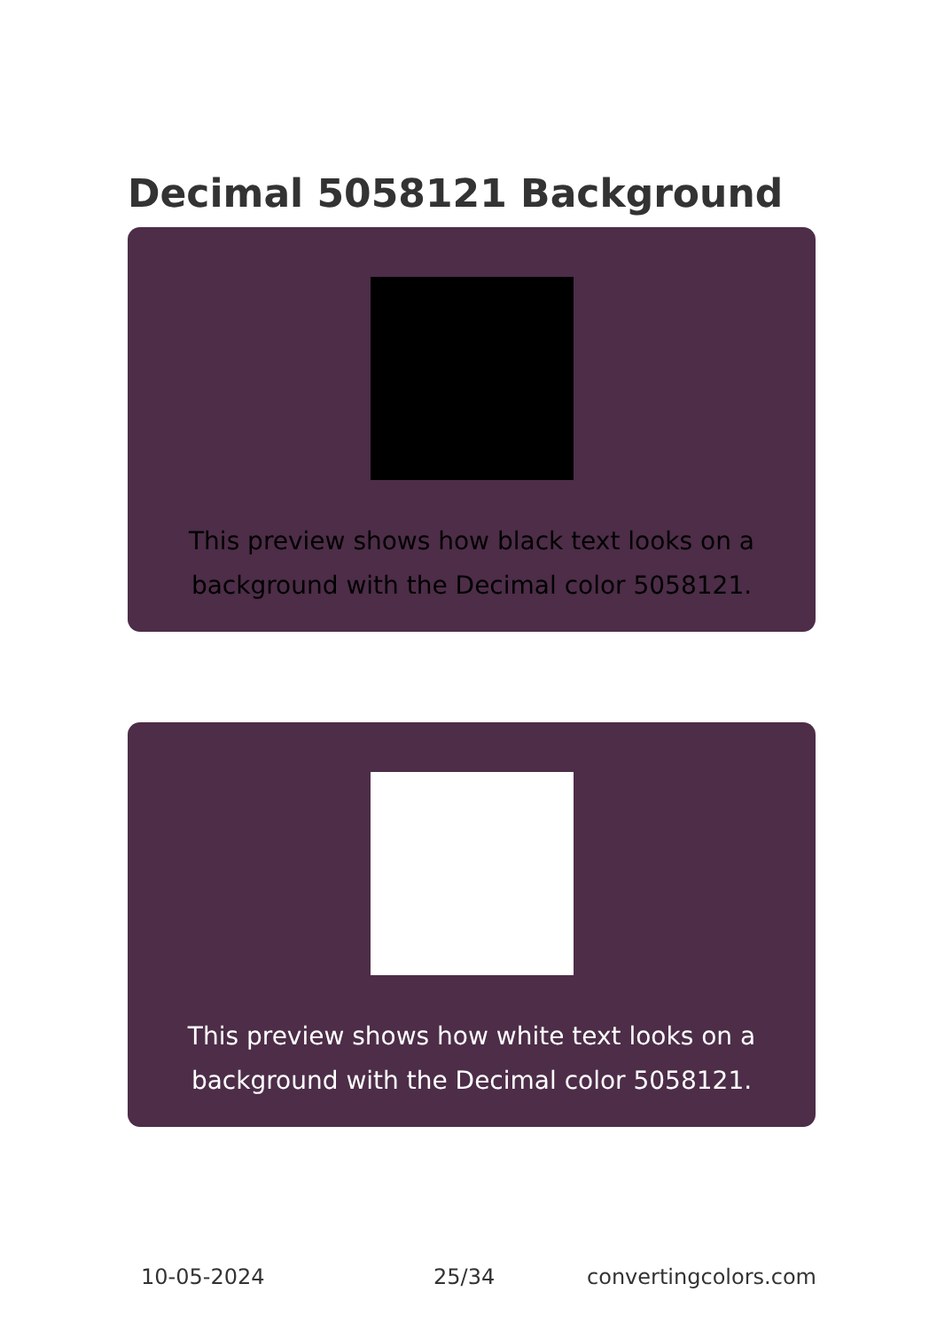Decimal 5058121 Background
This preview shows how black text looks on a
background with the Decimal color 5058121.
This preview shows how white text looks on a
background with the Decimal color 5058121.
10-05-2024 25/34 convertingcolors.com